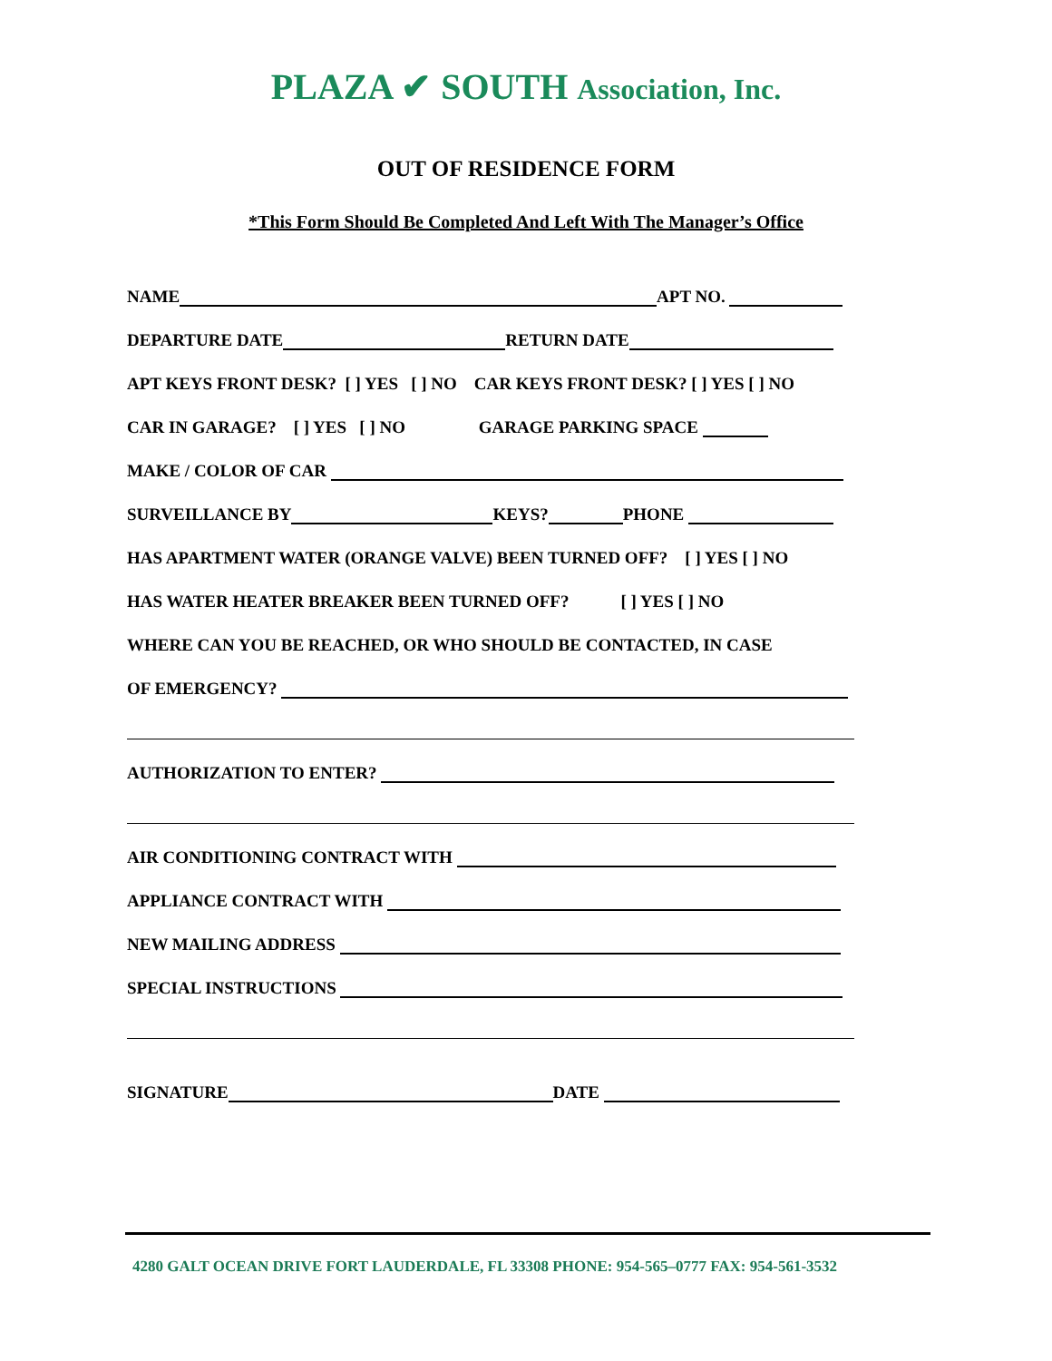PLAZA ✔ SOUTH Association, Inc.
OUT OF RESIDENCE FORM
*This Form Should Be Completed And Left With The Manager’s Office
NAME APT NO.
DEPARTURE DATE RETURN DATE
APT KEYS FRONT DESK? [ ] YES [ ] NO CAR KEYS FRONT DESK? [ ] YES [ ] NO
CAR IN GARAGE? [ ] YES [ ] NO GARAGE PARKING SPACE
MAKE / COLOR OF CAR
SURVEILLANCE BY KEYS? PHONE
HAS APARTMENT WATER (ORANGE VALVE) BEEN TURNED OFF? [ ] YES [ ] NO
HAS WATER HEATER BREAKER BEEN TURNED OFF? [ ] YES [ ] NO
WHERE CAN YOU BE REACHED, OR WHO SHOULD BE CONTACTED, IN CASE
OF EMERGENCY?
AUTHORIZATION TO ENTER?
AIR CONDITIONING CONTRACT WITH
APPLIANCE CONTRACT WITH
NEW MAILING ADDRESS
SPECIAL INSTRUCTIONS
SIGNATURE DATE
4280 GALT OCEAN DRIVE FORT LAUDERDALE, FL 33308 PHONE: 954-565–0777 FAX: 954-561-3532